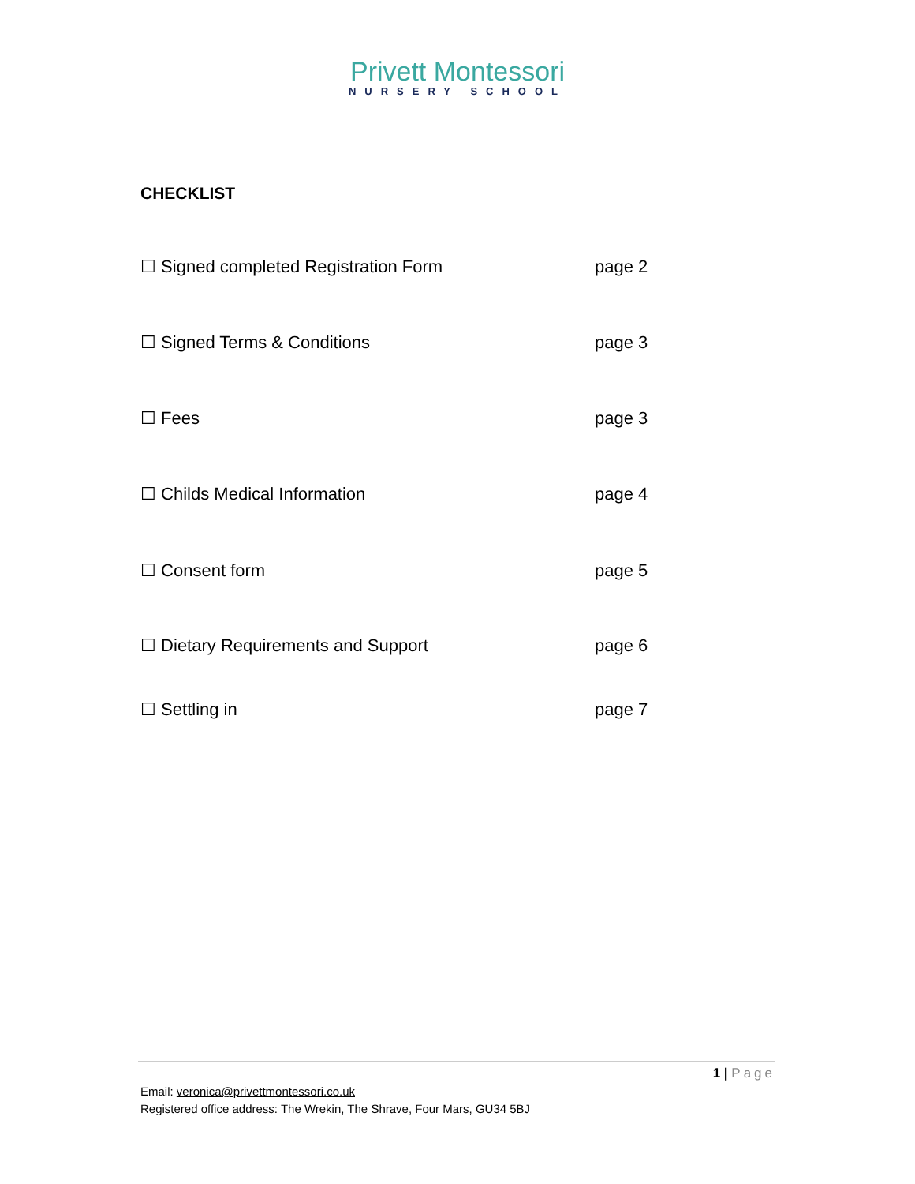Privett Montessori
NURSERY SCHOOL
CHECKLIST
☐ Signed completed Registration Form page 2
☐ Signed Terms & Conditions page 3
☐ Fees page 3
☐ Childs Medical Information page 4
☐ Consent form page 5
☐ Dietary Requirements and Support page 6
☐ Settling in page 7
1 | Page
Email: veronica@privettmontessori.co.uk
Registered office address: The Wrekin, The Shrave, Four Mars, GU34 5BJ